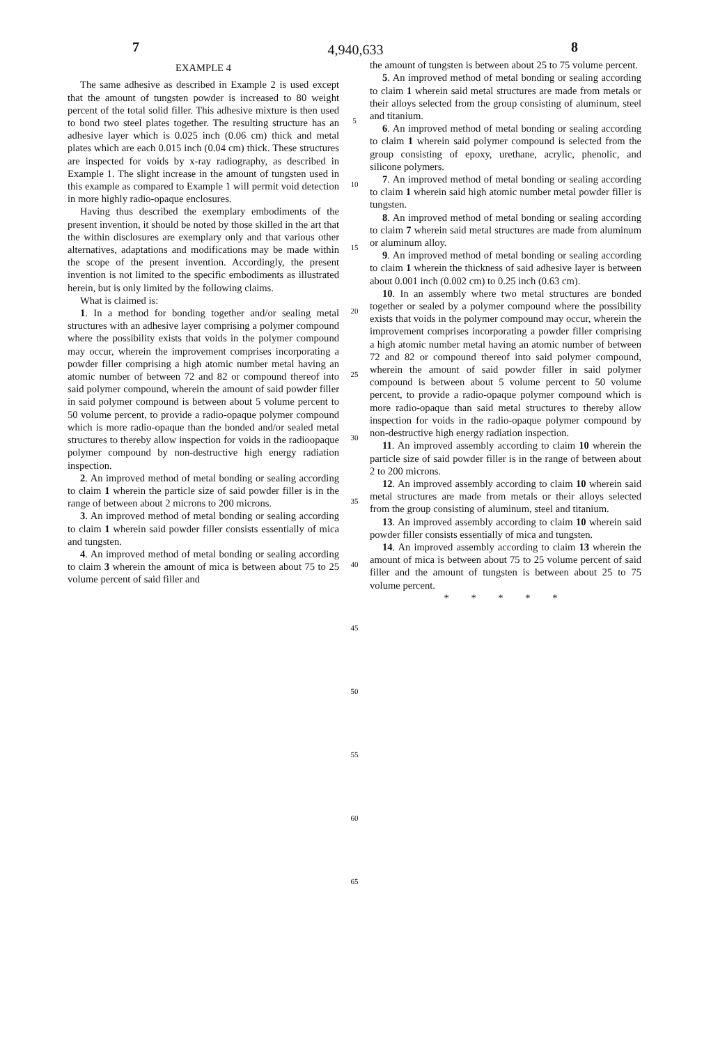4,940,633
7 8
EXAMPLE 4
The same adhesive as described in Example 2 is used except that the amount of tungsten powder is increased to 80 weight percent of the total solid filler. This adhesive mixture is then used to bond two steel plates together. The resulting structure has an adhesive layer which is 0.025 inch (0.06 cm) thick and metal plates which are each 0.015 inch (0.04 cm) thick. These structures are inspected for voids by x-ray radiography, as described in Example 1. The slight increase in the amount of tungsten used in this example as compared to Example 1 will permit void detection in more highly radio-opaque enclosures.
Having thus described the exemplary embodiments of the present invention, it should be noted by those skilled in the art that the within disclosures are exemplary only and that various other alternatives, adaptations and modifications may be made within the scope of the present invention. Accordingly, the present invention is not limited to the specific embodiments as illustrated herein, but is only limited by the following claims.
What is claimed is:
1. In a method for bonding together and/or sealing metal structures with an adhesive layer comprising a polymer compound where the possibility exists that voids in the polymer compound may occur, wherein the improvement comprises incorporating a powder filler comprising a high atomic number metal having an atomic number of between 72 and 82 or compound thereof into said polymer compound, wherein the amount of said powder filler in said polymer compound is between about 5 volume percent to 50 volume percent, to provide a radio-opaque polymer compound which is more radio-opaque than the bonded and/or sealed metal structures to thereby allow inspection for voids in the radioopaque polymer compound by non-destructive high energy radiation inspection.
2. An improved method of metal bonding or sealing according to claim 1 wherein the particle size of said powder filler is in the range of between about 2 microns to 200 microns.
3. An improved method of metal bonding or sealing according to claim 1 wherein said powder filler consists essentially of mica and tungsten.
4. An improved method of metal bonding or sealing according to claim 3 wherein the amount of mica is between about 75 to 25 volume percent of said filler and
5
10
15
20
25
30
35
40
45
50
55
60
65
the amount of tungsten is between about 25 to 75 volume percent.
5. An improved method of metal bonding or sealing according to claim 1 wherein said metal structures are made from metals or their alloys selected from the group consisting of aluminum, steel and titanium.
6. An improved method of metal bonding or sealing according to claim 1 wherein said polymer compound is selected from the group consisting of epoxy, urethane, acrylic, phenolic, and silicone polymers.
7. An improved method of metal bonding or sealing according to claim 1 wherein said high atomic number metal powder filler is tungsten.
8. An improved method of metal bonding or sealing according to claim 7 wherein said metal structures are made from aluminum or aluminum alloy.
9. An improved method of metal bonding or sealing according to claim 1 wherein the thickness of said adhesive layer is between about 0.001 inch (0.002 cm) to 0.25 inch (0.63 cm).
10. In an assembly where two metal structures are bonded together or sealed by a polymer compound where the possibility exists that voids in the polymer compound may occur, wherein the improvement comprises incorporating a powder filler comprising a high atomic number metal having an atomic number of between 72 and 82 or compound thereof into said polymer compound, wherein the amount of said powder filler in said polymer compound is between about 5 volume percent to 50 volume percent, to provide a radio-opaque polymer compound which is more radio-opaque than said metal structures to thereby allow inspection for voids in the radio-opaque polymer compound by non-destructive high energy radiation inspection.
11. An improved assembly according to claim 10 wherein the particle size of said powder filler is in the range of between about 2 to 200 microns.
12. An improved assembly according to claim 10 wherein said metal structures are made from metals or their alloys selected from the group consisting of aluminum, steel and titanium.
13. An improved assembly according to claim 10 wherein said powder filler consists essentially of mica and tungsten.
14. An improved assembly according to claim 13 wherein the amount of mica is between about 75 to 25 volume percent of said filler and the amount of tungsten is between about 25 to 75 volume percent.
* * * * *